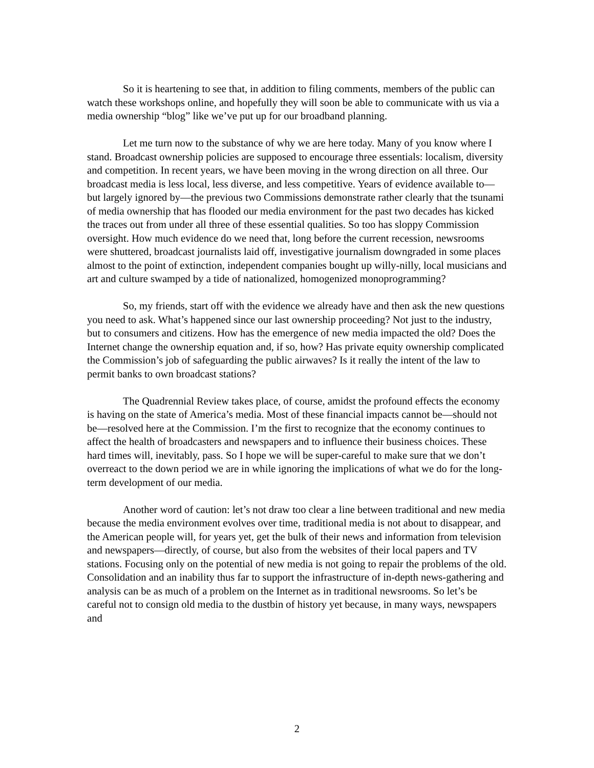So it is heartening to see that, in addition to filing comments, members of the public can watch these workshops online, and hopefully they will soon be able to communicate with us via a media ownership “blog” like we’ve put up for our broadband planning.
Let me turn now to the substance of why we are here today. Many of you know where I stand. Broadcast ownership policies are supposed to encourage three essentials: localism, diversity and competition. In recent years, we have been moving in the wrong direction on all three. Our broadcast media is less local, less diverse, and less competitive. Years of evidence available to—but largely ignored by—the previous two Commissions demonstrate rather clearly that the tsunami of media ownership that has flooded our media environment for the past two decades has kicked the traces out from under all three of these essential qualities. So too has sloppy Commission oversight. How much evidence do we need that, long before the current recession, newsrooms were shuttered, broadcast journalists laid off, investigative journalism downgraded in some places almost to the point of extinction, independent companies bought up willy-nilly, local musicians and art and culture swamped by a tide of nationalized, homogenized monoprogramming?
So, my friends, start off with the evidence we already have and then ask the new questions you need to ask. What’s happened since our last ownership proceeding? Not just to the industry, but to consumers and citizens. How has the emergence of new media impacted the old? Does the Internet change the ownership equation and, if so, how? Has private equity ownership complicated the Commission’s job of safeguarding the public airwaves? Is it really the intent of the law to permit banks to own broadcast stations?
The Quadrennial Review takes place, of course, amidst the profound effects the economy is having on the state of America’s media. Most of these financial impacts cannot be—should not be—resolved here at the Commission. I’m the first to recognize that the economy continues to affect the health of broadcasters and newspapers and to influence their business choices. These hard times will, inevitably, pass. So I hope we will be super-careful to make sure that we don’t overreact to the down period we are in while ignoring the implications of what we do for the long-term development of our media.
Another word of caution: let’s not draw too clear a line between traditional and new media because the media environment evolves over time, traditional media is not about to disappear, and the American people will, for years yet, get the bulk of their news and information from television and newspapers—directly, of course, but also from the websites of their local papers and TV stations. Focusing only on the potential of new media is not going to repair the problems of the old. Consolidation and an inability thus far to support the infrastructure of in-depth news-gathering and analysis can be as much of a problem on the Internet as in traditional newsrooms. So let’s be careful not to consign old media to the dustbin of history yet because, in many ways, newspapers and
2